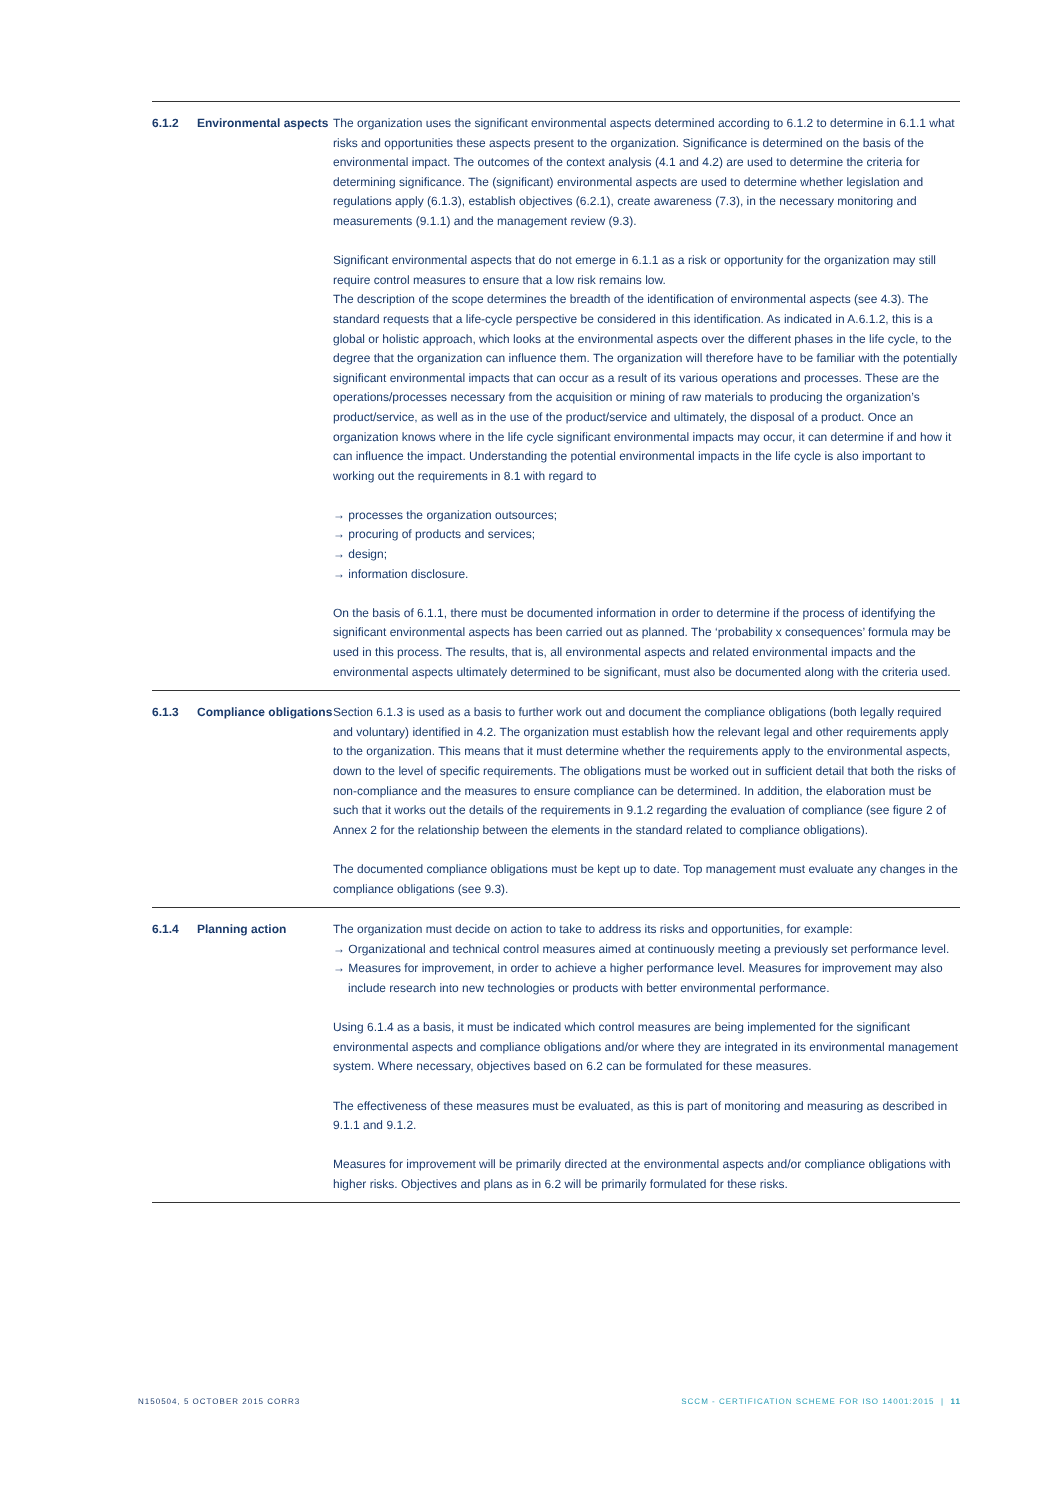6.1.2 Environmental aspects
The organization uses the significant environmental aspects determined according to 6.1.2 to determine in 6.1.1 what risks and opportunities these aspects present to the organization. Significance is determined on the basis of the environmental impact. The outcomes of the context analysis (4.1 and 4.2) are used to determine the criteria for determining significance. The (significant) environmental aspects are used to determine whether legislation and regulations apply (6.1.3), establish objectives (6.2.1), create awareness (7.3), in the necessary monitoring and measurements (9.1.1) and the management review (9.3).
Significant environmental aspects that do not emerge in 6.1.1 as a risk or opportunity for the organization may still require control measures to ensure that a low risk remains low.
The description of the scope determines the breadth of the identification of environmental aspects (see 4.3). The standard requests that a life-cycle perspective be considered in this identification. As indicated in A.6.1.2, this is a global or holistic approach, which looks at the environmental aspects over the different phases in the life cycle, to the degree that the organization can influence them. The organization will therefore have to be familiar with the potentially significant environmental impacts that can occur as a result of its various operations and processes. These are the operations/processes necessary from the acquisition or mining of raw materials to producing the organization’s product/service, as well as in the use of the product/service and ultimately, the disposal of a product. Once an organization knows where in the life cycle significant environmental impacts may occur, it can determine if and how it can influence the impact. Understanding the potential environmental impacts in the life cycle is also important to working out the requirements in 8.1 with regard to
→ processes the organization outsources;
→ procuring of products and services;
→ design;
→ information disclosure.
On the basis of 6.1.1, there must be documented information in order to determine if the process of identifying the significant environmental aspects has been carried out as planned. The ‘probability x consequences’ formula may be used in this process. The results, that is, all environmental aspects and related environmental impacts and the environmental aspects ultimately determined to be significant, must also be documented along with the criteria used.
6.1.3 Compliance obligations
Section 6.1.3 is used as a basis to further work out and document the compliance obligations (both legally required and voluntary) identified in 4.2. The organization must establish how the relevant legal and other requirements apply to the organization. This means that it must determine whether the requirements apply to the environmental aspects, down to the level of specific requirements. The obligations must be worked out in sufficient detail that both the risks of non-compliance and the measures to ensure compliance can be determined. In addition, the elaboration must be such that it works out the details of the requirements in 9.1.2 regarding the evaluation of compliance (see figure 2 of Annex 2 for the relationship between the elements in the standard related to compliance obligations).
The documented compliance obligations must be kept up to date. Top management must evaluate any changes in the compliance obligations (see 9.3).
6.1.4 Planning action The organization must decide on action to take to address its risks and opportunities, for example:
→ Organizational and technical control measures aimed at continuously meeting a previously set performance level.
→ Measures for improvement, in order to achieve a higher performance level. Measures for improvement may also include research into new technologies or products with better environmental performance.
Using 6.1.4 as a basis, it must be indicated which control measures are being implemented for the significant environmental aspects and compliance obligations and/or where they are integrated in its environmental management system. Where necessary, objectives based on 6.2 can be formulated for these measures.
The effectiveness of these measures must be evaluated, as this is part of monitoring and measuring as described in 9.1.1 and 9.1.2.
Measures for improvement will be primarily directed at the environmental aspects and/or compliance obligations with higher risks. Objectives and plans as in 6.2 will be primarily formulated for these risks.
N150504, 5 OCTOBER 2015 CORR3
SCCM - CERTIFICATION SCHEME FOR ISO 14001:2015 | 11